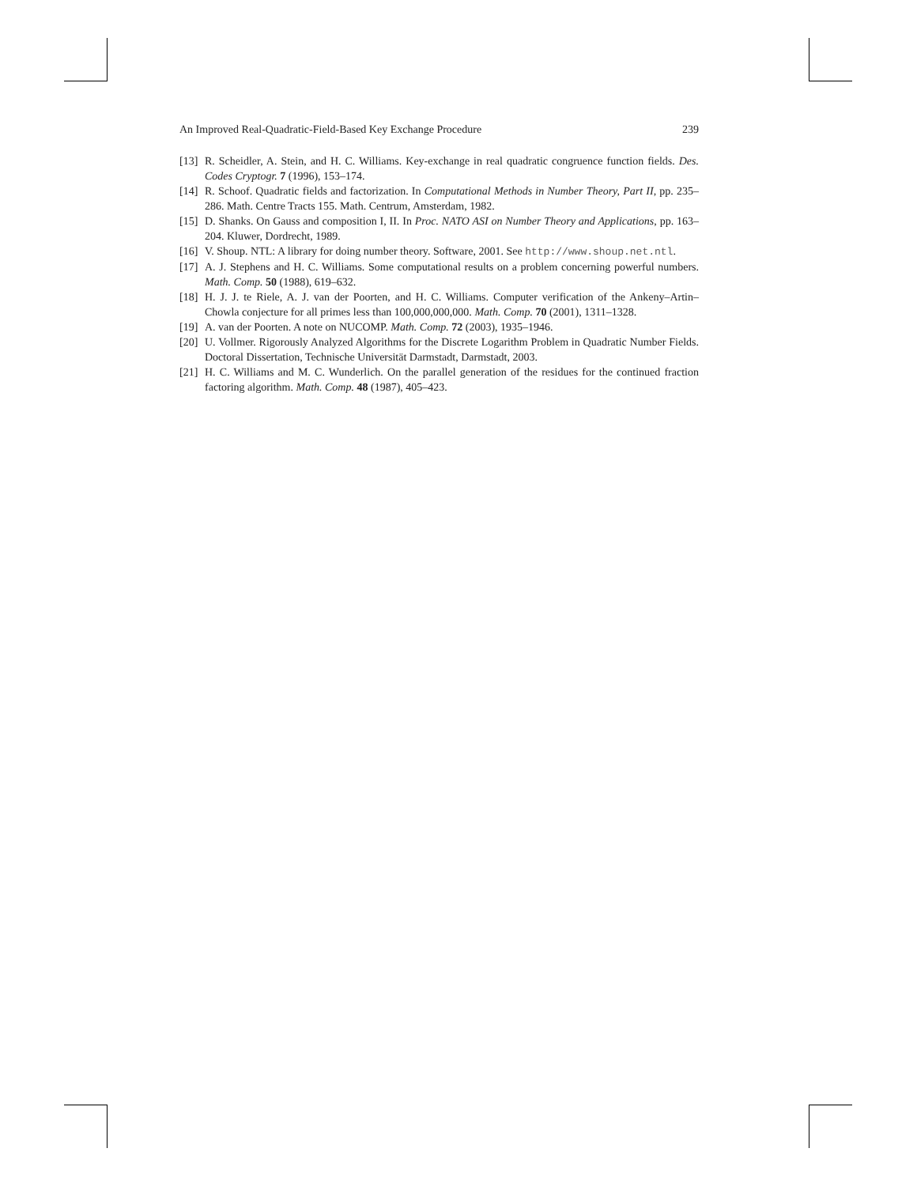An Improved Real-Quadratic-Field-Based Key Exchange Procedure 239
[13] R. Scheidler, A. Stein, and H. C. Williams. Key-exchange in real quadratic congruence function fields. Des. Codes Cryptogr. 7 (1996), 153–174.
[14] R. Schoof. Quadratic fields and factorization. In Computational Methods in Number Theory, Part II, pp. 235–286. Math. Centre Tracts 155. Math. Centrum, Amsterdam, 1982.
[15] D. Shanks. On Gauss and composition I, II. In Proc. NATO ASI on Number Theory and Applications, pp. 163–204. Kluwer, Dordrecht, 1989.
[16] V. Shoup. NTL: A library for doing number theory. Software, 2001. See http://www.shoup.net.ntl.
[17] A. J. Stephens and H. C. Williams. Some computational results on a problem concerning powerful numbers. Math. Comp. 50 (1988), 619–632.
[18] H. J. J. te Riele, A. J. van der Poorten, and H. C. Williams. Computer verification of the Ankeny–Artin–Chowla conjecture for all primes less than 100,000,000,000. Math. Comp. 70 (2001), 1311–1328.
[19] A. van der Poorten. A note on NUCOMP. Math. Comp. 72 (2003), 1935–1946.
[20] U. Vollmer. Rigorously Analyzed Algorithms for the Discrete Logarithm Problem in Quadratic Number Fields. Doctoral Dissertation, Technische Universität Darmstadt, Darmstadt, 2003.
[21] H. C. Williams and M. C. Wunderlich. On the parallel generation of the residues for the continued fraction factoring algorithm. Math. Comp. 48 (1987), 405–423.